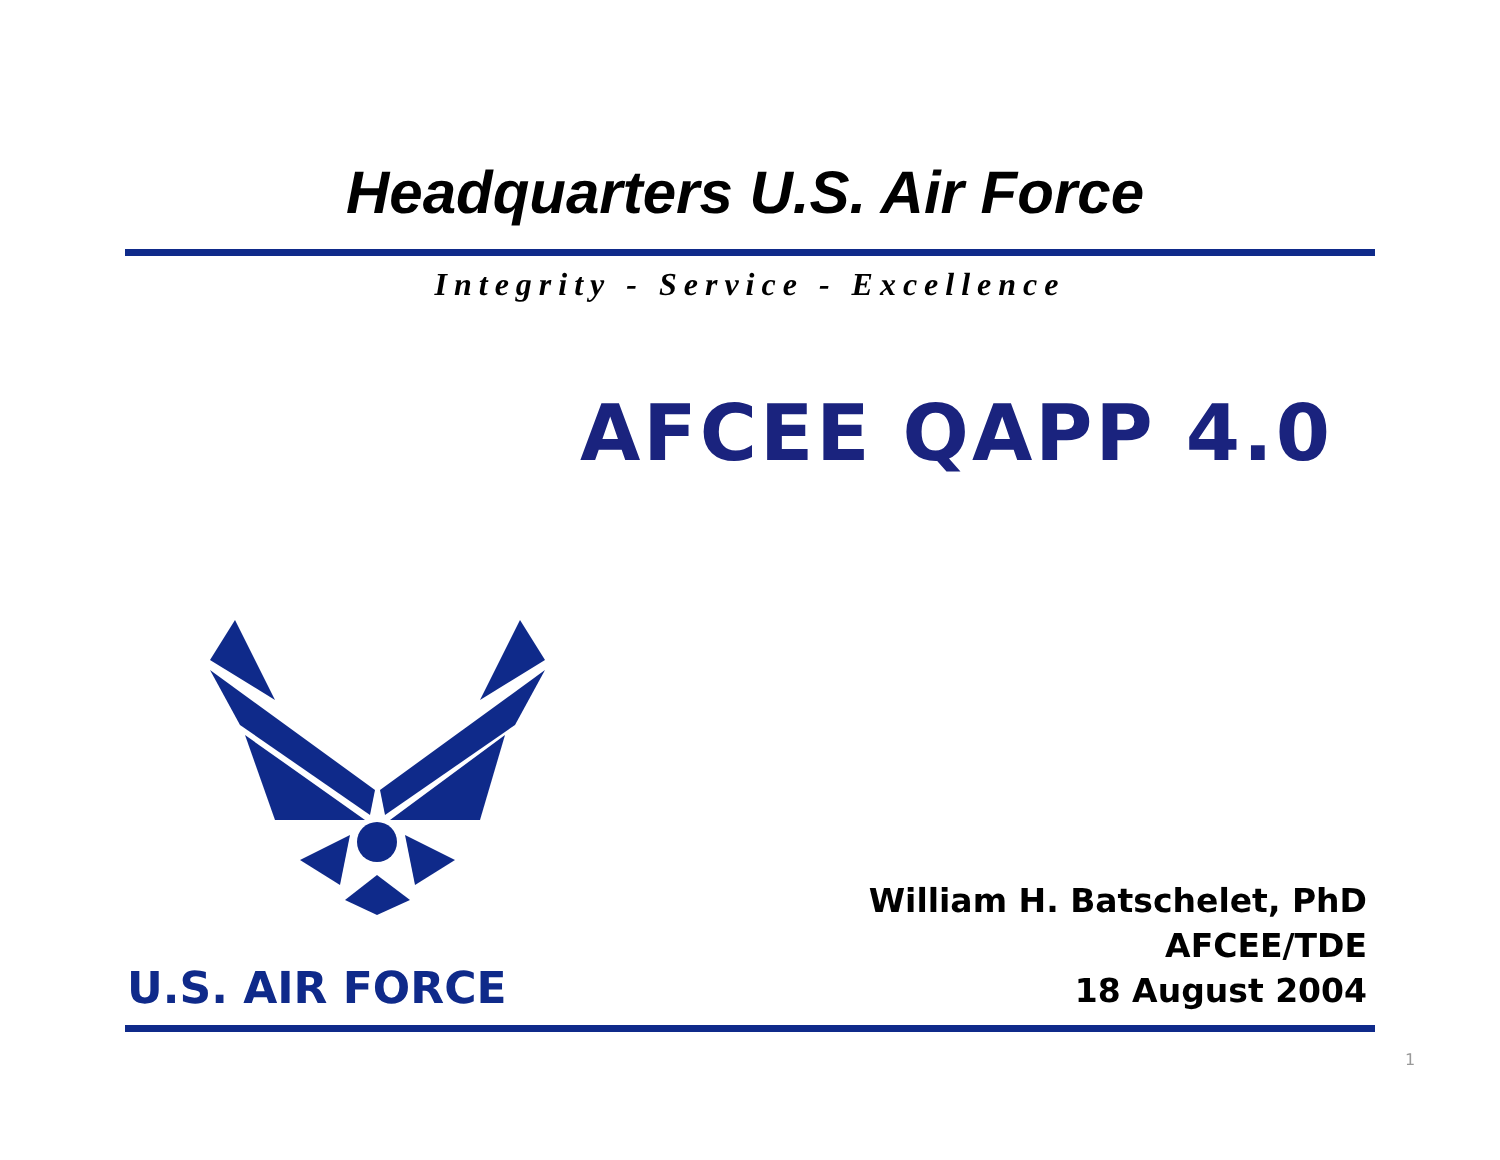Headquarters U.S. Air Force
Integrity - Service - Excellence
AFCEE QAPP 4.0
U.S. AIR FORCE
William H. Batschelet, PhD
AFCEE/TDE
18 August 2004
1